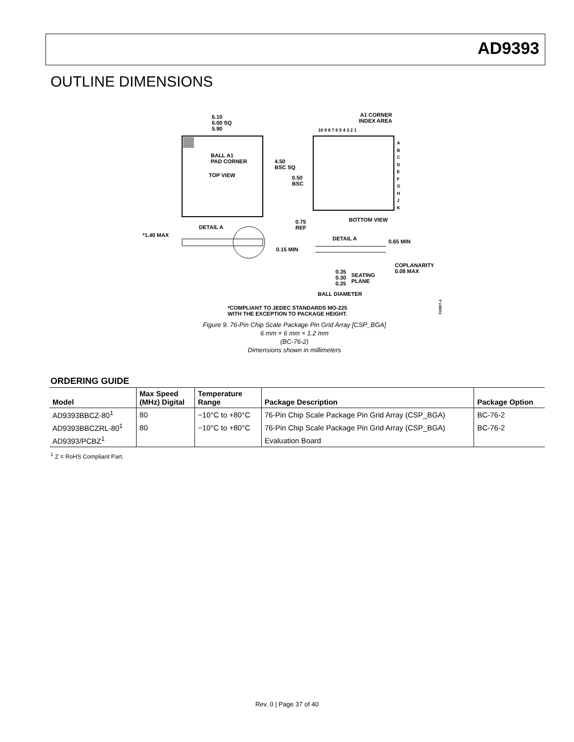AD9393
OUTLINE DIMENSIONS
6.10
6.00 SQ
5.90
BALL A1
PAD CORNER
TOP VIEW
A1 CORNER
INDEX AREA
10 9 8 7 6 5 4 3 2 1
A
B
C
D
E
F
G
H
J
K
4.50
BSC SQ
0.50
BSC
BOTTOM VIEW
0.75
REF
DETAIL A
*1.40 MAX
DETAIL A 0.65 MIN
0.15 MIN
COPLANARITY
0.08 MAX
0.35
0.30
0.25
SEATING
PLANE
BALL DIAMETER
*COMPLIANT TO JEDEC STANDARDS MO-225
WITH THE EXCEPTION TO PACKAGE HEIGHT.
010807-A
Figure 9. 76-Pin Chip Scale Package Pin Grid Array [CSP_BGA]
6 mm × 6 mm × 1.2 mm
(BC-76-2)
Dimensions shown in millimeters
ORDERING GUIDE
| Model | Max Speed (MHz) Digital | Temperature Range | Package Description | Package Option |
| --- | --- | --- | --- | --- |
| AD9393BBCZ-80<sup>1</sup> | 80 | −10°C to +80°C | 76-Pin Chip Scale Package Pin Grid Array (CSP_BGA) | BC-76-2 |
| AD9393BBCZRL-80<sup>1</sup> | 80 | −10°C to +80°C | 76-Pin Chip Scale Package Pin Grid Array (CSP_BGA) | BC-76-2 |
| AD9393/PCBZ<sup>1</sup> | | | Evaluation Board | |
<sup>1</sup> Z = RoHS Compliant Part.
Rev. 0 | Page 37 of 40